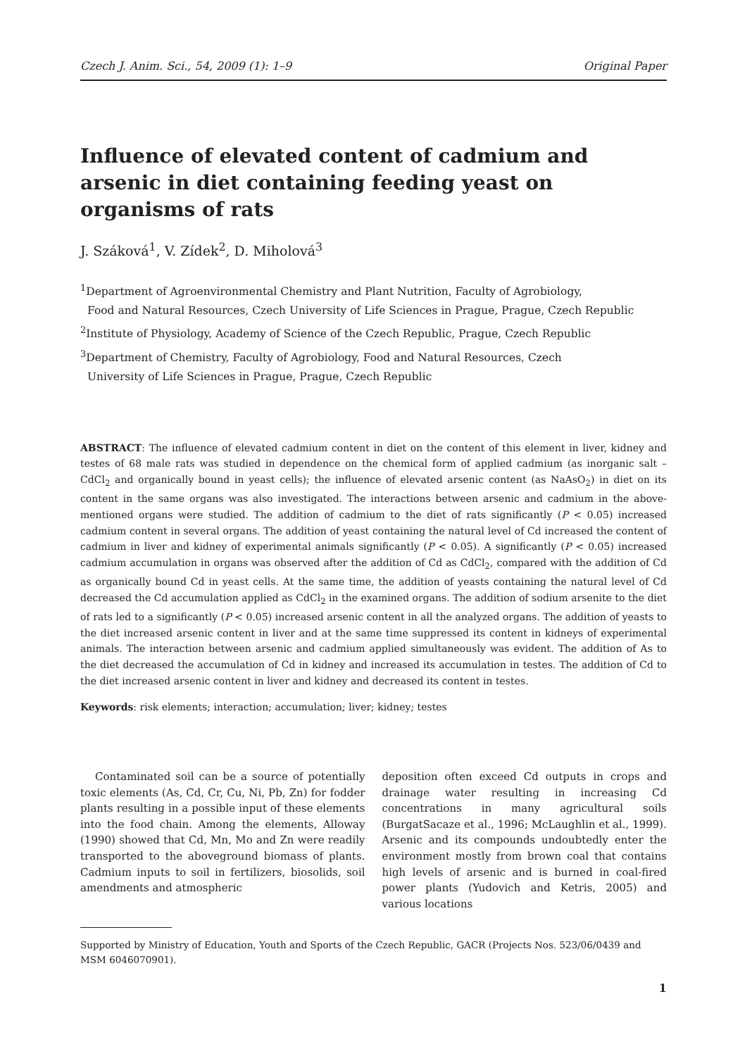Czech J. Anim. Sci., 54, 2009 (1): 1–9 Original Paper
Influence of elevated content of cadmium and arsenic in diet containing feeding yeast on organisms of rats
J. Száková<sup>1</sup>, V. Zídek<sup>2</sup>, D. Miholová<sup>3</sup>
<sup>1</sup> Department of Agroenvironmental Chemistry and Plant Nutrition, Faculty of Agrobiology,
Food and Natural Resources, Czech University of Life Sciences in Prague, Prague, Czech Republic
<sup>2</sup> Institute of Physiology, Academy of Science of the Czech Republic, Prague, Czech Republic
<sup>3</sup> Department of Chemistry, Faculty of Agrobiology, Food and Natural Resources, Czech
University of Life Sciences in Prague, Prague, Czech Republic
ABSTRACT: The influence of elevated cadmium content in diet on the content of this element in liver, kidney and testes of 68 male rats was studied in dependence on the chemical form of applied cadmium (as inorganic salt – CdCl<sub>2</sub> and organically bound in yeast cells); the influence of elevated arsenic content (as NaAsO<sub>2</sub>) in diet on its content in the same organs was also investigated. The interactions between arsenic and cadmium in the above-mentioned organs were studied. The addition of cadmium to the diet of rats significantly (P < 0.05) increased cadmium content in several organs. The addition of yeast containing the natural level of Cd increased the content of cadmium in liver and kidney of experimental animals significantly (P < 0.05). A significantly (P < 0.05) increased cadmium accumulation in organs was observed after the addition of Cd as CdCl<sub>2</sub>, compared with the addition of Cd as organically bound Cd in yeast cells. At the same time, the addition of yeasts containing the natural level of Cd decreased the Cd accumulation applied as CdCl<sub>2</sub> in the examined organs. The addition of sodium arsenite to the diet of rats led to a significantly (P < 0.05) increased arsenic content in all the analyzed organs. The addition of yeasts to the diet increased arsenic content in liver and at the same time suppressed its content in kidneys of experimental animals. The interaction between arsenic and cadmium applied simultaneously was evident. The addition of As to the diet decreased the accumulation of Cd in kidney and increased its accumulation in testes. The addition of Cd to the diet increased arsenic content in liver and kidney and decreased its content in testes.
Keywords: risk elements; interaction; accumulation; liver; kidney; testes
Contaminated soil can be a source of potentially toxic elements (As, Cd, Cr, Cu, Ni, Pb, Zn) for fodder plants resulting in a possible input of these elements into the food chain. Among the elements, Alloway (1990) showed that Cd, Mn, Mo and Zn were readily transported to the aboveground biomass of plants. Cadmium inputs to soil in fertilizers, biosolids, soil amendments and atmospheric
deposition often exceed Cd outputs in crops and drainage water resulting in increasing Cd concentrations in many agricultural soils (BurgatSacaze et al., 1996; McLaughlin et al., 1999). Arsenic and its compounds undoubtedly enter the environment mostly from brown coal that contains high levels of arsenic and is burned in coal-fired power plants (Yudovich and Ketris, 2005) and various locations
Supported by Ministry of Education, Youth and Sports of the Czech Republic, GACR (Projects Nos. 523/06/0439 and MSM 6046070901).
1